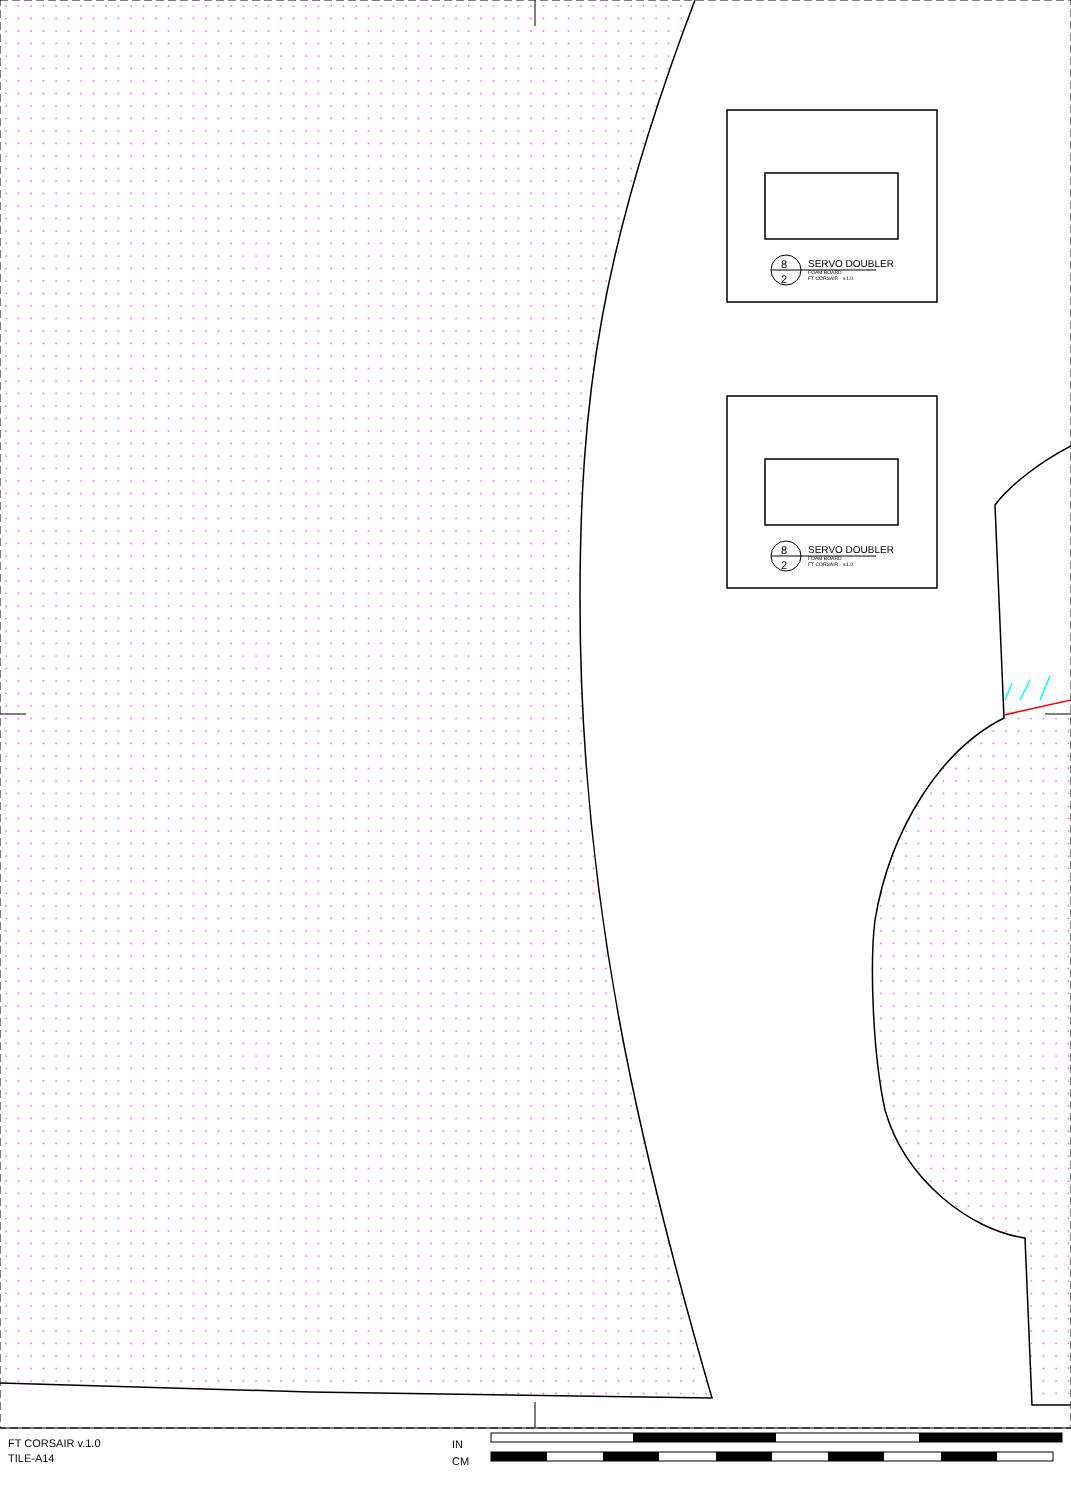8
2
8
2
SERVO DOUBLER
FOAM BOARD
FT CORSAIR - v.1.0
SERVO DOUBLER
FOAM BOARD
FT CORSAIR - v.1.0
FT CORSAIR v.1.0
TILE-A14
IN
CM